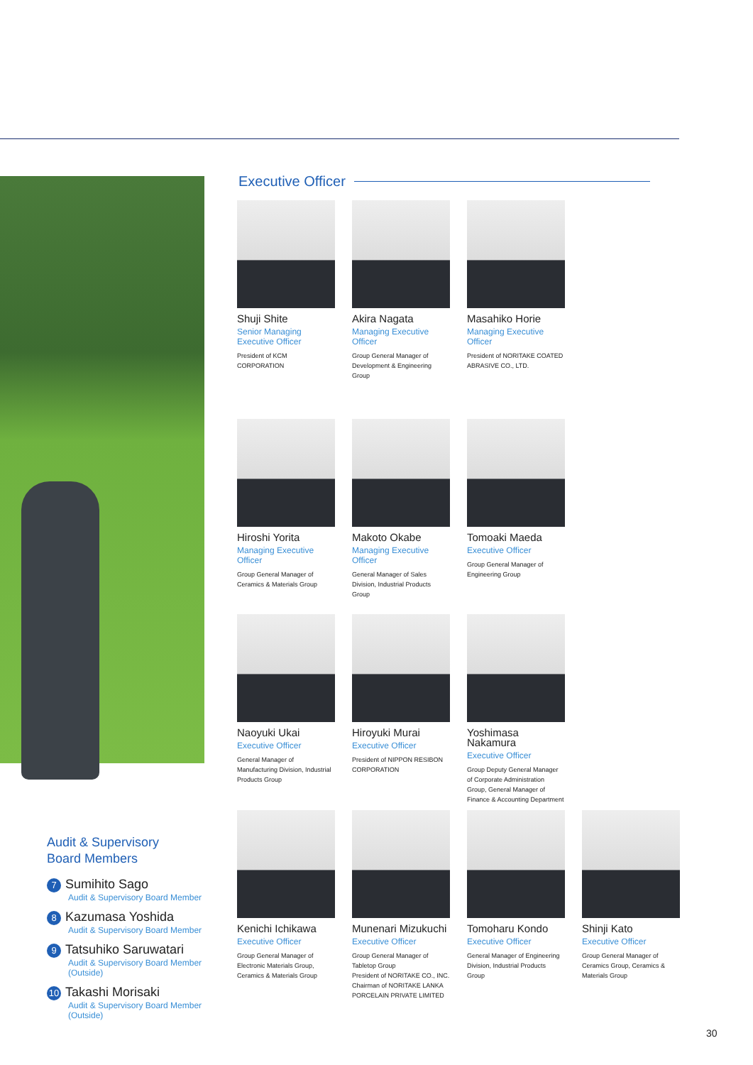Executive Officer
Shuji Shite
Senior Managing Executive Officer
President of KCM CORPORATION
Akira Nagata
Managing Executive Officer
Group General Manager of Development & Engineering Group
Masahiko Horie
Managing Executive Officer
President of NORITAKE COATED ABRASIVE CO., LTD.
Hiroshi Yorita
Managing Executive Officer
Group General Manager of Ceramics & Materials Group
Makoto Okabe
Managing Executive Officer
General Manager of Sales Division, Industrial Products Group
Tomoaki Maeda
Executive Officer
Group General Manager of Engineering Group
Naoyuki Ukai
Executive Officer
General Manager of Manufacturing Division, Industrial Products Group
Hiroyuki Murai
Executive Officer
President of NIPPON RESIBON CORPORATION
Yoshimasa Nakamura
Executive Officer
Group Deputy General Manager of Corporate Administration Group, General Manager of Finance & Accounting Department
Kenichi Ichikawa
Executive Officer
Group General Manager of Electronic Materials Group, Ceramics & Materials Group
Munenari Mizukuchi
Executive Officer
Group General Manager of Tabletop Group
President of NORITAKE CO., INC.
Chairman of NORITAKE LANKA PORCELAIN PRIVATE LIMITED
Tomoharu Kondo
Executive Officer
General Manager of Engineering Division, Industrial Products Group
Shinji Kato
Executive Officer
Group General Manager of Ceramics Group, Ceramics & Materials Group
Audit & Supervisory
Board Members
7 Sumihito Sago
Audit & Supervisory Board Member
8 Kazumasa Yoshida
Audit & Supervisory Board Member
9 Tatsuhiko Saruwatari
Audit & Supervisory Board Member (Outside)
10 Takashi Morisaki
Audit & Supervisory Board Member (Outside)
30